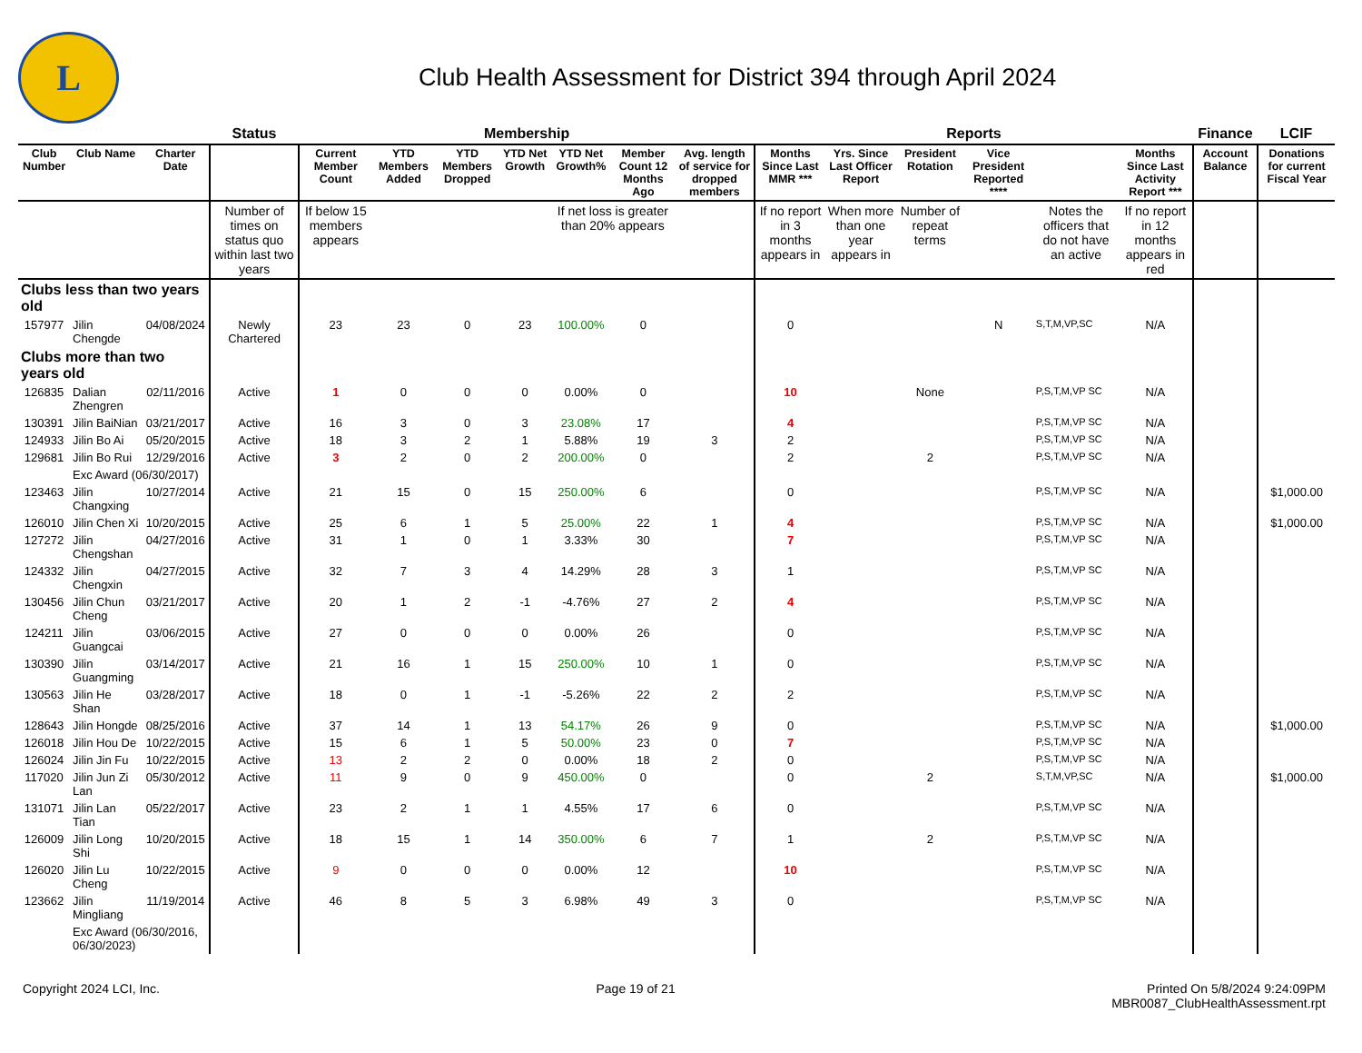L
Club Health Assessment for District 394 through April 2024
| | | | Status | Membership | | | | | | | Reports | | | | | | Finance | LCIF |
| Club Number | Club Name | Charter Date | | Current Member Count | YTD Members Added | YTD Members Dropped | YTD Net Growth | YTD Net Growth% | Member Count 12 Months Ago | Avg. length of service for dropped members | Months Since Last MMR *** | Yrs. Since Last Officer Report | President Rotation | Vice President Reported **** | | Months Since Last Activity Report *** | Account Balance | Donations for current Fiscal Year |
| | | | Number of times on status quo within last two years | If below 15 members appears | | | | If net loss is greater than 20% appears | | | If no report in 3 months appears in | When more than one year appears in | Number of repeat terms | | Notes the officers that do not have an active | If no report in 12 months appears in red | | |
| Clubs less than two years old | | | | | | | | | | | | | | | | | | |
| 157977 | Jilin Chengde | 04/08/2024 | Newly Chartered | 23 | 23 | 0 | 23 | 100.00% | 0 | | 0 | | | N | S,T,M,VP,SC | N/A | | |
| Clubs more than two years old | | | | | | | | | | | | | | | | | | |
| 126835 | Dalian Zhengren | 02/11/2016 | Active | 1 | 0 | 0 | 0 | 0.00% | 0 | | 10 | | None | | P,S,T,M,VP SC | N/A | | |
| 130391 | Jilin BaiNian | 03/21/2017 | Active | 16 | 3 | 0 | 3 | 23.08% | 17 | | 4 | | | | P,S,T,M,VP SC | N/A | | |
| 124933 | Jilin Bo Ai | 05/20/2015 | Active | 18 | 3 | 2 | 1 | 5.88% | 19 | 3 | 2 | | | | P,S,T,M,VP SC | N/A | | |
| 129681 | Jilin Bo Rui | 12/29/2016 | Active | 3 | 2 | 0 | 2 | 200.00% | 0 | | 2 | | 2 | | P,S,T,M,VP SC | N/A | | |
| | Exc Award (06/30/2017) | | | | | | | | | | | | | | | | | |
| 123463 | Jilin Changxing | 10/27/2014 | Active | 21 | 15 | 0 | 15 | 250.00% | 6 | | 0 | | | | P,S,T,M,VP SC | N/A | | $1,000.00 |
| 126010 | Jilin Chen Xi | 10/20/2015 | Active | 25 | 6 | 1 | 5 | 25.00% | 22 | 1 | 4 | | | | P,S,T,M,VP SC | N/A | | $1,000.00 |
| 127272 | Jilin Chengshan | 04/27/2016 | Active | 31 | 1 | 0 | 1 | 3.33% | 30 | | 7 | | | | P,S,T,M,VP SC | N/A | | |
| 124332 | Jilin Chengxin | 04/27/2015 | Active | 32 | 7 | 3 | 4 | 14.29% | 28 | 3 | 1 | | | | P,S,T,M,VP SC | N/A | | |
| 130456 | Jilin Chun Cheng | 03/21/2017 | Active | 20 | 1 | 2 | -1 | -4.76% | 27 | 2 | 4 | | | | P,S,T,M,VP SC | N/A | | |
| 124211 | Jilin Guangcai | 03/06/2015 | Active | 27 | 0 | 0 | 0 | 0.00% | 26 | | 0 | | | | P,S,T,M,VP SC | N/A | | |
| 130390 | Jilin Guangming | 03/14/2017 | Active | 21 | 16 | 1 | 15 | 250.00% | 10 | 1 | 0 | | | | P,S,T,M,VP SC | N/A | | |
| 130563 | Jilin He Shan | 03/28/2017 | Active | 18 | 0 | 1 | -1 | -5.26% | 22 | 2 | 2 | | | | P,S,T,M,VP SC | N/A | | |
| 128643 | Jilin Hongde | 08/25/2016 | Active | 37 | 14 | 1 | 13 | 54.17% | 26 | 9 | 0 | | | | P,S,T,M,VP SC | N/A | | $1,000.00 |
| 126018 | Jilin Hou De | 10/22/2015 | Active | 15 | 6 | 1 | 5 | 50.00% | 23 | 0 | 7 | | | | P,S,T,M,VP SC | N/A | | |
| 126024 | Jilin Jin Fu | 10/22/2015 | Active | 13 | 2 | 2 | 0 | 0.00% | 18 | 2 | 0 | | | | P,S,T,M,VP SC | N/A | | |
| 117020 | Jilin Jun Zi Lan | 05/30/2012 | Active | 11 | 9 | 0 | 9 | 450.00% | 0 | | 0 | | 2 | | S,T,M,VP,SC | N/A | | $1,000.00 |
| 131071 | Jilin Lan Tian | 05/22/2017 | Active | 23 | 2 | 1 | 1 | 4.55% | 17 | 6 | 0 | | | | P,S,T,M,VP SC | N/A | | |
| 126009 | Jilin Long Shi | 10/20/2015 | Active | 18 | 15 | 1 | 14 | 350.00% | 6 | 7 | 1 | | 2 | | P,S,T,M,VP SC | N/A | | |
| 126020 | Jilin Lu Cheng | 10/22/2015 | Active | 9 | 0 | 0 | 0 | 0.00% | 12 | | 10 | | | | P,S,T,M,VP SC | N/A | | |
| 123662 | Jilin Mingliang | 11/19/2014 | Active | 46 | 8 | 5 | 3 | 6.98% | 49 | 3 | 0 | | | | P,S,T,M,VP SC | N/A | | |
| | Exc Award (06/30/2016, 06/30/2023) | | | | | | | | | | | | | | | | | |
Copyright 2024 LCI, Inc. Page 19 of 21 Printed On 5/8/2024 9:24:09PM
MBR0087_ClubHealthAssessment.rpt